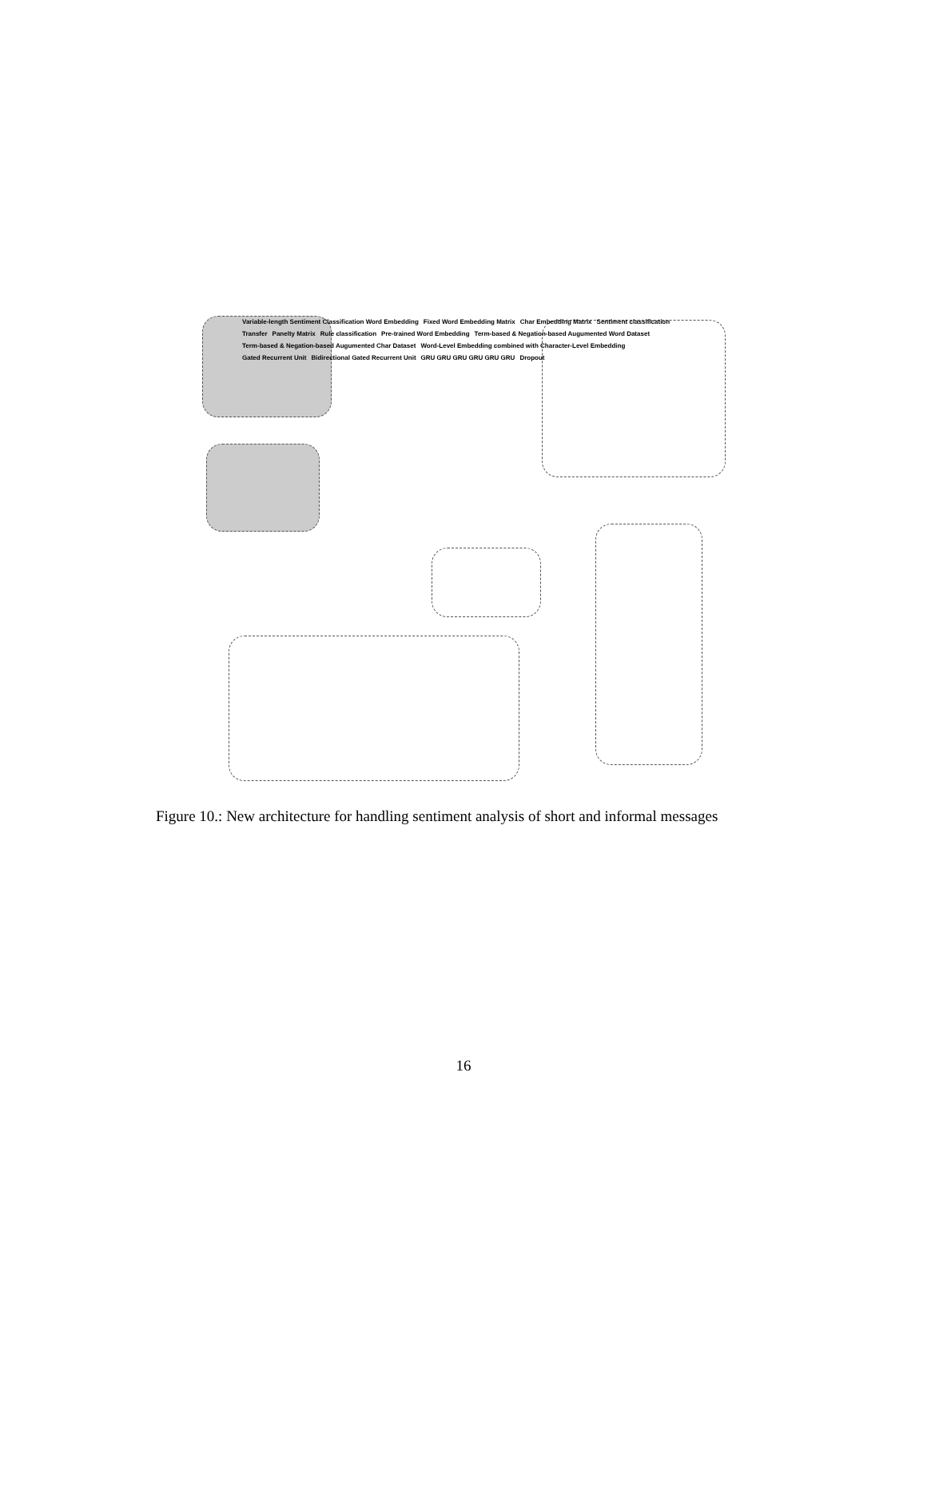Variable-length Sentiment Classification Word Embedding Fixed Word Embedding Matrix Char Embedding Matrix Sentiment classification Transfer Panelty Matrix Rule classification Pre-trained Word Embedding Term-based & Negation-based Augumented Word Dataset Term-based & Negation-based Augumented Char Dataset Word-Level Embedding combined with Character-Level Embedding Gated Recurrent Unit Bidirectional Gated Recurrent Unit GRU GRU GRU GRU GRU GRU Dropout
Figure 10.: New architecture for handling sentiment analysis of short and informal messages
16